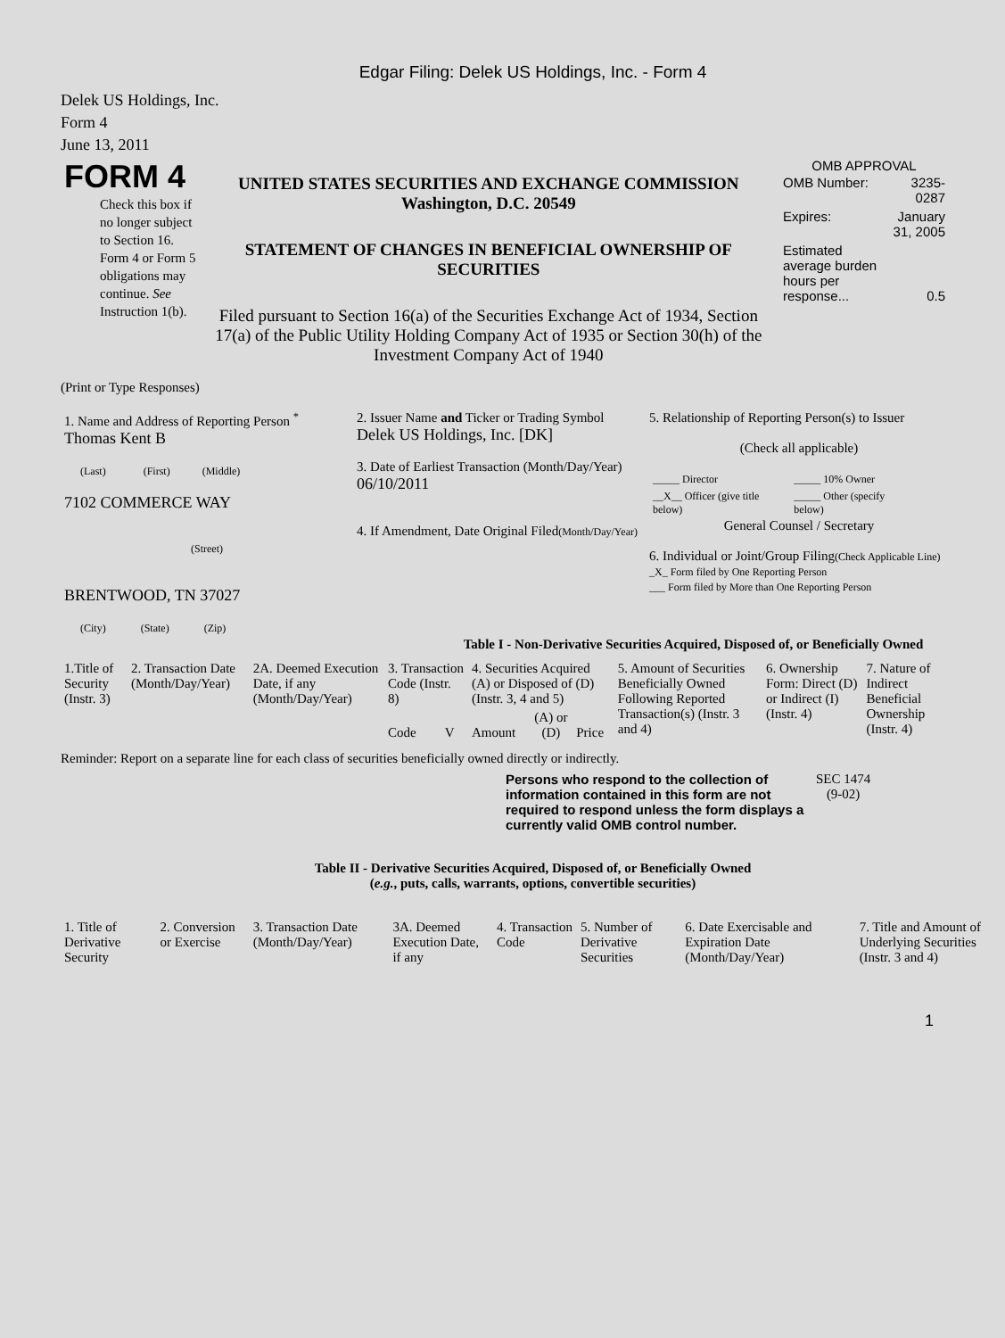Edgar Filing: Delek US Holdings, Inc. - Form 4
Delek US Holdings, Inc.
Form 4
June 13, 2011
| FORM 4 Check this box if no longer subject to Section 16. Form 4 or Form 5 obligations may continue. See Instruction 1(b). | UNITED STATES SECURITIES AND EXCHANGE COMMISSION Washington, D.C. 20549 STATEMENT OF CHANGES IN BENEFICIAL OWNERSHIP OF SECURITIES Filed pursuant to Section 16(a) of the Securities Exchange Act of 1934, Section 17(a) of the Public Utility Holding Company Act of 1935 or Section 30(h) of the Investment Company Act of 1940 | OMB APPROVAL / OMB Number: / 3235-0287 / / Expires: / January 31, 2005 / / Estimated average burden hours per response... / 0.5 / |
(Print or Type Responses)
| 1. Name and Address of Reporting Person <sup>*</sup> Thomas Kent B (Last) (First) (Middle) 7102 COMMERCE WAY (Street) BRENTWOOD, TN 37027 (City) (State) (Zip) | 2. Issuer Name and Ticker or Trading Symbol Delek US Holdings, Inc. [DK] 3. Date of Earliest Transaction (Month/Day/Year) 06/10/2011 4. If Amendment, Date Original Filed (Month/Day/Year) | 5. Relationship of Reporting Person(s) to Issuer (Check all applicable) / _____ Director / _____ 10% Owner / / __X__ Officer (give title below) / _____ Other (specify below) / General Counsel / Secretary 6. Individual or Joint/Group Filing (Check Applicable Line) _X_ Form filed by One Reporting Person ___ Form filed by More than One Reporting Person |
Table I - Non-Derivative Securities Acquired, Disposed of, or Beneficially Owned
| 1.Title of Security (Instr. 3) | 2. Transaction Date (Month/Day/Year) | 2A. Deemed Execution Date, if any (Month/Day/Year) | 3. Transaction Code (Instr. 8) | | 4. Securities Acquired (A) or Disposed of (D) (Instr. 3, 4 and 5) | | | 5. Amount of Securities Beneficially Owned Following Reported Transaction(s) (Instr. 3 and 4) | 6. Ownership Form: Direct (D) or Indirect (I) (Instr. 4) | 7. Nature of Indirect Beneficial Ownership (Instr. 4) |
| | | | Code | V | Amount | (A) or (D) | Price | | | |
Reminder: Report on a separate line for each class of securities beneficially owned directly or indirectly.
| Persons who respond to the collection of information contained in this form are not required to respond unless the form displays a currently valid OMB control number. | SEC 1474 (9-02) |
Table II - Derivative Securities Acquired, Disposed of, or Beneficially Owned
(e.g., puts, calls, warrants, options, convertible securities)
| 1. Title of Derivative Security | 2. Conversion or Exercise | 3. Transaction Date (Month/Day/Year) | 3A. Deemed Execution Date, if any | 4. Transaction Code | 5. Number of Derivative Securities | 6. Date Exercisable and Expiration Date (Month/Day/Year) | 7. Title and Amount of Underlying Securities (Instr. 3 and 4) |
1